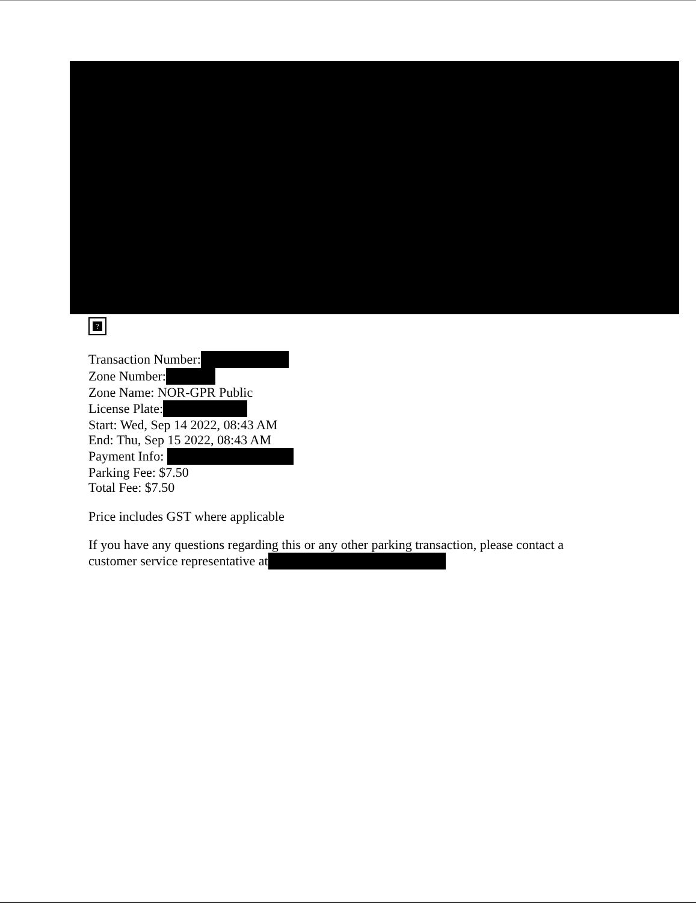?
Transaction Number:
Zone Number:
Zone Name: NOR-GPR Public
License Plate:
Start: Wed, Sep 14 2022, 08:43 AM
End: Thu, Sep 15 2022, 08:43 AM
Payment Info:
Parking Fee: $7.50
Total Fee: $7.50
Price includes GST where applicable
If you have any questions regarding this or any other parking transaction, please contact a
customer service representative at